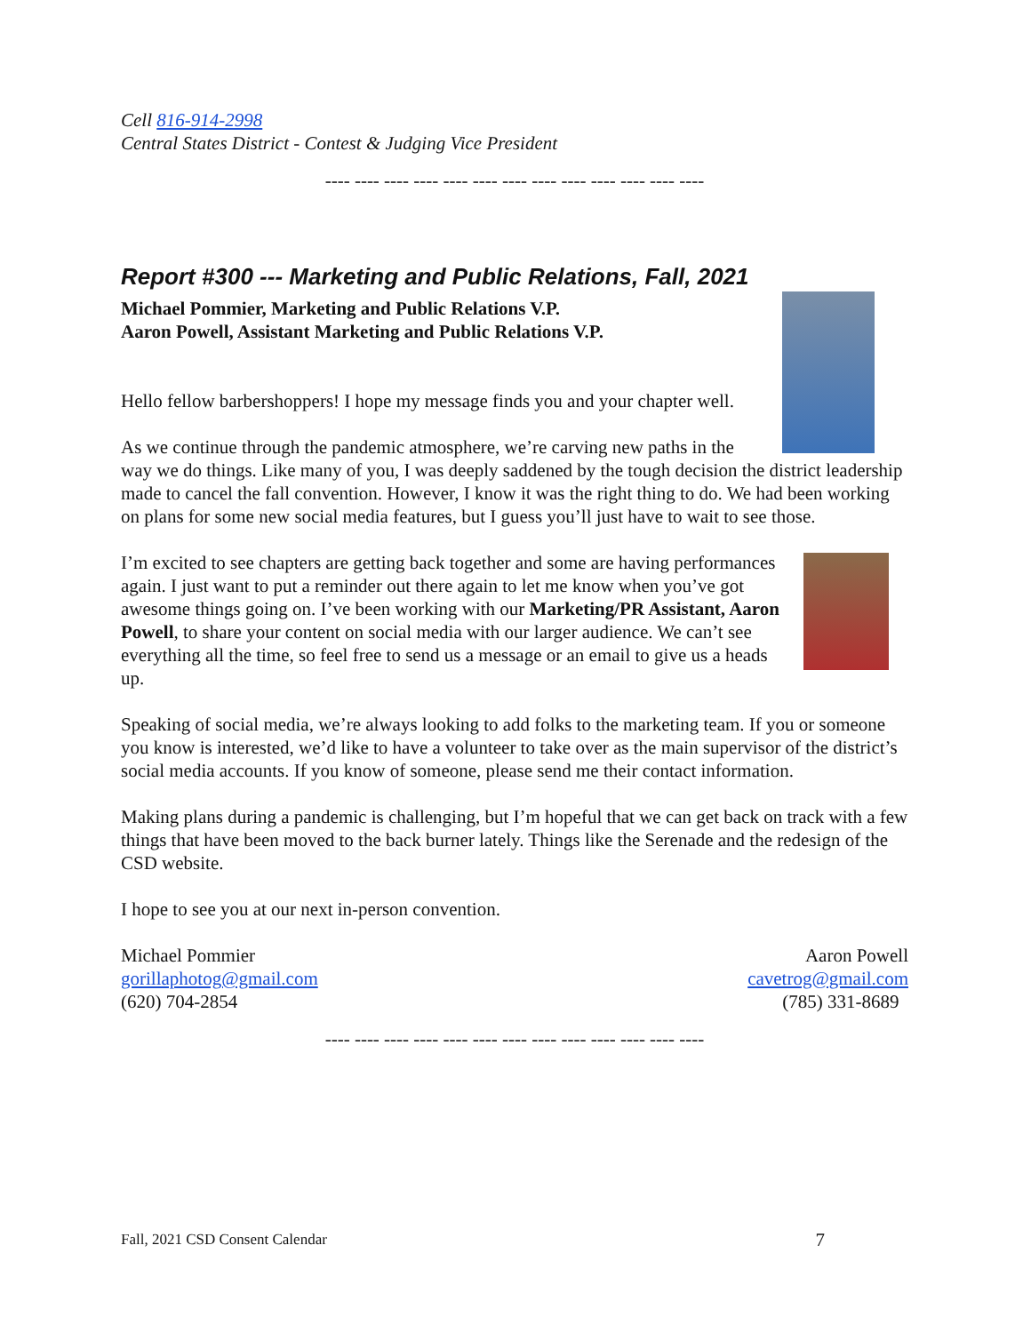Cell 816-914-2998
Central States District - Contest & Judging Vice President
---- ---- ---- ---- ---- ---- ---- ---- ---- ---- ---- ---- ----
Report #300 --- Marketing and Public Relations, Fall, 2021
Michael Pommier, Marketing and Public Relations V.P.
Aaron Powell, Assistant Marketing and Public Relations V.P.
Hello fellow barbershoppers! I hope my message finds you and your chapter well.
As we continue through the pandemic atmosphere, we’re carving new paths in the way we do things. Like many of you, I was deeply saddened by the tough decision the district leadership made to cancel the fall convention. However, I know it was the right thing to do. We had been working on plans for some new social media features, but I guess you’ll just have to wait to see those.
I’m excited to see chapters are getting back together and some are having performances again. I just want to put a reminder out there again to let me know when you’ve got awesome things going on. I’ve been working with our Marketing/PR Assistant, Aaron Powell, to share your content on social media with our larger audience. We can’t see everything all the time, so feel free to send us a message or an email to give us a heads up.
Speaking of social media, we’re always looking to add folks to the marketing team. If you or someone you know is interested, we’d like to have a volunteer to take over as the main supervisor of the district’s social media accounts. If you know of someone, please send me their contact information.
Making plans during a pandemic is challenging, but I’m hopeful that we can get back on track with a few things that have been moved to the back burner lately. Things like the Serenade and the redesign of the CSD website.
I hope to see you at our next in-person convention.
Michael Pommier
gorillaphotog@gmail.com
(620) 704-2854
Aaron Powell
cavetrog@gmail.com
(785) 331-8689
---- ---- ---- ---- ---- ---- ---- ---- ---- ---- ---- ---- ----
Fall, 2021 CSD Consent Calendar 7